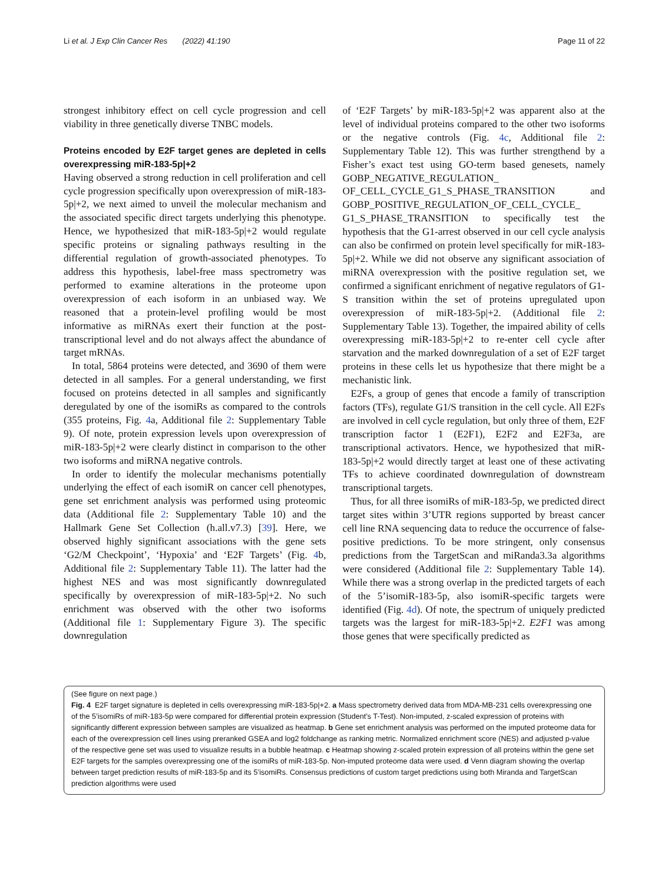Li et al. J Exp Clin Cancer Res (2022) 41:190 Page 11 of 22
strongest inhibitory effect on cell cycle progression and cell viability in three genetically diverse TNBC models.
Proteins encoded by E2F target genes are depleted in cells overexpressing miR-183-5p|+2
Having observed a strong reduction in cell proliferation and cell cycle progression specifically upon overexpression of miR-183-5p|+2, we next aimed to unveil the molecular mechanism and the associated specific direct targets underlying this phenotype. Hence, we hypothesized that miR-183-5p|+2 would regulate specific proteins or signaling pathways resulting in the differential regulation of growth-associated phenotypes. To address this hypothesis, label-free mass spectrometry was performed to examine alterations in the proteome upon overexpression of each isoform in an unbiased way. We reasoned that a protein-level profiling would be most informative as miRNAs exert their function at the post-transcriptional level and do not always affect the abundance of target mRNAs.
In total, 5864 proteins were detected, and 3690 of them were detected in all samples. For a general understanding, we first focused on proteins detected in all samples and significantly deregulated by one of the isomiRs as compared to the controls (355 proteins, Fig. 4a, Additional file 2: Supplementary Table 9). Of note, protein expression levels upon overexpression of miR-183-5p|+2 were clearly distinct in comparison to the other two isoforms and miRNA negative controls.
In order to identify the molecular mechanisms potentially underlying the effect of each isomiR on cancer cell phenotypes, gene set enrichment analysis was performed using proteomic data (Additional file 2: Supplementary Table 10) and the Hallmark Gene Set Collection (h.all.v7.3) [39]. Here, we observed highly significant associations with the gene sets ‘G2/M Checkpoint’, ‘Hypoxia’ and ‘E2F Targets’ (Fig. 4b, Additional file 2: Supplementary Table 11). The latter had the highest NES and was most significantly downregulated specifically by overexpression of miR-183-5p|+2. No such enrichment was observed with the other two isoforms (Additional file 1: Supplementary Figure 3). The specific downregulation
of ‘E2F Targets’ by miR-183-5p|+2 was apparent also at the level of individual proteins compared to the other two isoforms or the negative controls (Fig. 4c, Additional file 2: Supplementary Table 12). This was further strengthend by a Fisher’s exact test using GO-term based genesets, namely GOBP_NEGATIVE_REGULATION_ OF_CELL_CYCLE_G1_S_PHASE_TRANSITION and GOBP_POSITIVE_REGULATION_OF_CELL_CYCLE_ G1_S_PHASE_TRANSITION to specifically test the hypothesis that the G1-arrest observed in our cell cycle analysis can also be confirmed on protein level specifically for miR-183-5p|+2. While we did not observe any significant association of miRNA overexpression with the positive regulation set, we confirmed a significant enrichment of negative regulators of G1-S transition within the set of proteins upregulated upon overexpression of miR-183-5p|+2. (Additional file 2: Supplementary Table 13). Together, the impaired ability of cells overexpressing miR-183-5p|+2 to re-enter cell cycle after starvation and the marked downregulation of a set of E2F target proteins in these cells let us hypothesize that there might be a mechanistic link.
E2Fs, a group of genes that encode a family of transcription factors (TFs), regulate G1/S transition in the cell cycle. All E2Fs are involved in cell cycle regulation, but only three of them, E2F transcription factor 1 (E2F1), E2F2 and E2F3a, are transcriptional activators. Hence, we hypothesized that miR-183-5p|+2 would directly target at least one of these activating TFs to achieve coordinated downregulation of downstream transcriptional targets.
Thus, for all three isomiRs of miR-183-5p, we predicted direct target sites within 3’UTR regions supported by breast cancer cell line RNA sequencing data to reduce the occurrence of false-positive predictions. To be more stringent, only consensus predictions from the TargetScan and miRanda3.3a algorithms were considered (Additional file 2: Supplementary Table 14). While there was a strong overlap in the predicted targets of each of the 5’isomiR-183-5p, also isomiR-specific targets were identified (Fig. 4d). Of note, the spectrum of uniquely predicted targets was the largest for miR-183-5p|+2. E2F1 was among those genes that were specifically predicted as
(See figure on next page.)
Fig. 4 E2F target signature is depleted in cells overexpressing miR-183-5p|+2. a Mass spectrometry derived data from MDA-MB-231 cells overexpressing one of the 5’isomiRs of miR-183-5p were compared for differential protein expression (Student’s T-Test). Non-imputed, z-scaled expression of proteins with significantly different expression between samples are visualized as heatmap. b Gene set enrichment analysis was performed on the imputed proteome data for each of the overexpression cell lines using preranked GSEA and log2 foldchange as ranking metric. Normalized enrichment score (NES) and adjusted p-value of the respective gene set was used to visualize results in a bubble heatmap. c Heatmap showing z-scaled protein expression of all proteins within the gene set E2F targets for the samples overexpressing one of the isomiRs of miR-183-5p. Non-imputed proteome data were used. d Venn diagram showing the overlap between target prediction results of miR-183-5p and its 5’isomiRs. Consensus predictions of custom target predictions using both Miranda and TargetScan prediction algorithms were used